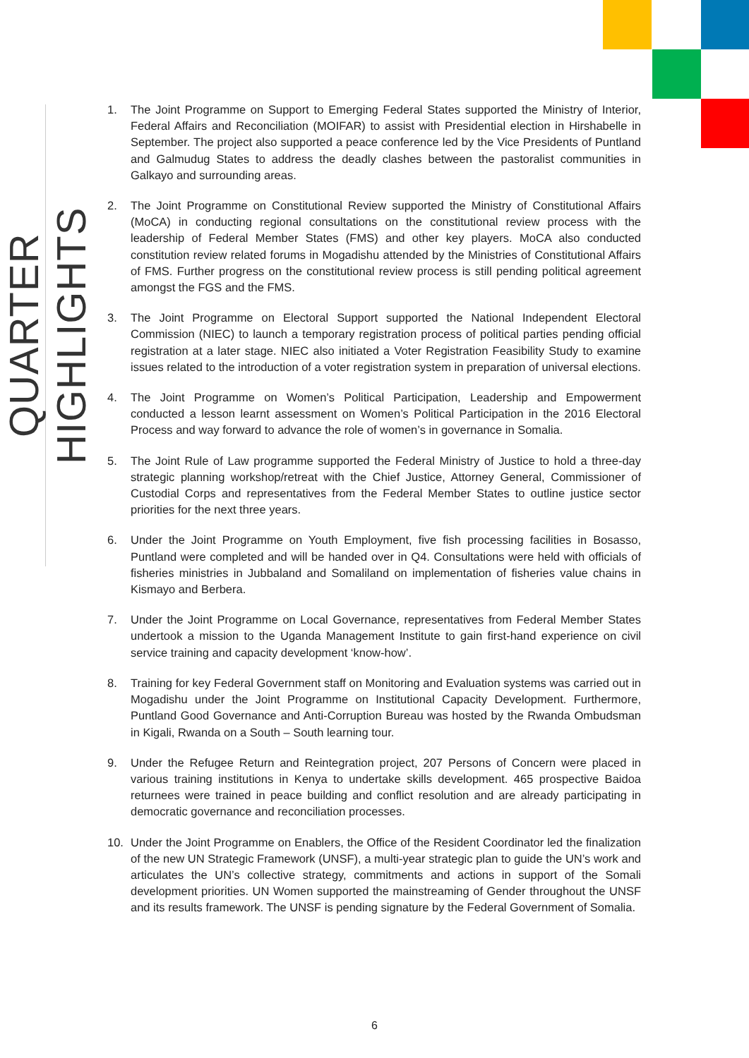QUARTER HIGHLIGHTS
1. The Joint Programme on Support to Emerging Federal States supported the Ministry of Interior, Federal Affairs and Reconciliation (MOIFAR) to assist with Presidential election in Hirshabelle in September. The project also supported a peace conference led by the Vice Presidents of Puntland and Galmudug States to address the deadly clashes between the pastoralist communities in Galkayo and surrounding areas.
2. The Joint Programme on Constitutional Review supported the Ministry of Constitutional Affairs (MoCA) in conducting regional consultations on the constitutional review process with the leadership of Federal Member States (FMS) and other key players. MoCA also conducted constitution review related forums in Mogadishu attended by the Ministries of Constitutional Affairs of FMS. Further progress on the constitutional review process is still pending political agreement amongst the FGS and the FMS.
3. The Joint Programme on Electoral Support supported the National Independent Electoral Commission (NIEC) to launch a temporary registration process of political parties pending official registration at a later stage. NIEC also initiated a Voter Registration Feasibility Study to examine issues related to the introduction of a voter registration system in preparation of universal elections.
4. The Joint Programme on Women’s Political Participation, Leadership and Empowerment conducted a lesson learnt assessment on Women’s Political Participation in the 2016 Electoral Process and way forward to advance the role of women’s in governance in Somalia.
5. The Joint Rule of Law programme supported the Federal Ministry of Justice to hold a three-day strategic planning workshop/retreat with the Chief Justice, Attorney General, Commissioner of Custodial Corps and representatives from the Federal Member States to outline justice sector priorities for the next three years.
6. Under the Joint Programme on Youth Employment, five fish processing facilities in Bosasso, Puntland were completed and will be handed over in Q4. Consultations were held with officials of fisheries ministries in Jubbaland and Somaliland on implementation of fisheries value chains in Kismayo and Berbera.
7. Under the Joint Programme on Local Governance, representatives from Federal Member States undertook a mission to the Uganda Management Institute to gain first-hand experience on civil service training and capacity development ‘know-how’.
8. Training for key Federal Government staff on Monitoring and Evaluation systems was carried out in Mogadishu under the Joint Programme on Institutional Capacity Development. Furthermore, Puntland Good Governance and Anti-Corruption Bureau was hosted by the Rwanda Ombudsman in Kigali, Rwanda on a South – South learning tour.
9. Under the Refugee Return and Reintegration project, 207 Persons of Concern were placed in various training institutions in Kenya to undertake skills development. 465 prospective Baidoa returnees were trained in peace building and conflict resolution and are already participating in democratic governance and reconciliation processes.
10. Under the Joint Programme on Enablers, the Office of the Resident Coordinator led the finalization of the new UN Strategic Framework (UNSF), a multi-year strategic plan to guide the UN’s work and articulates the UN’s collective strategy, commitments and actions in support of the Somali development priorities. UN Women supported the mainstreaming of Gender throughout the UNSF and its results framework. The UNSF is pending signature by the Federal Government of Somalia.
6